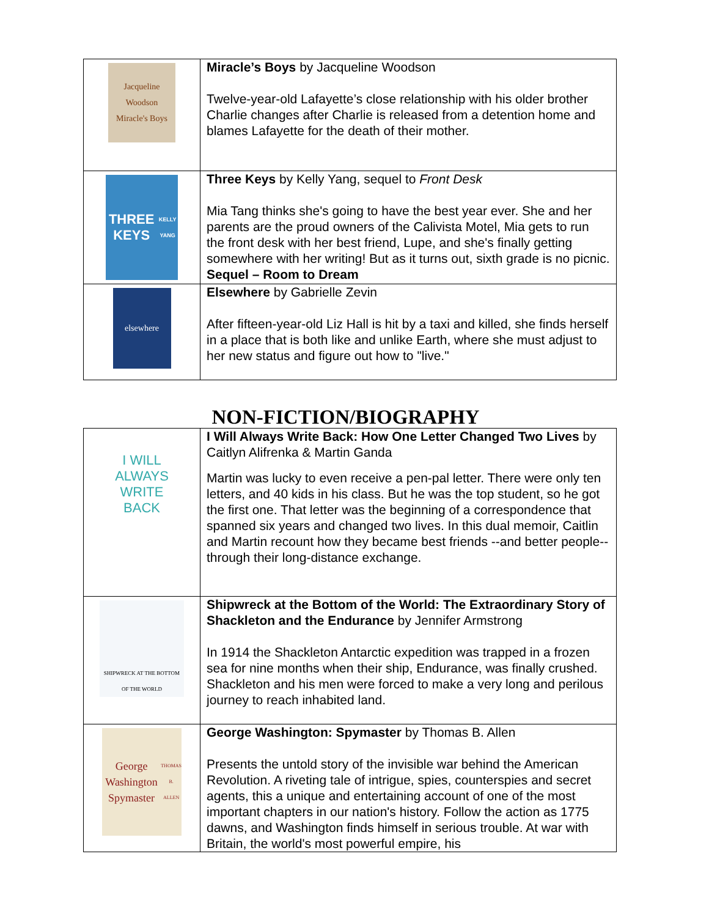| Jacqueline Woodson Miracle's Boys | Miracle’s Boys by Jacqueline Woodson Twelve-year-old Lafayette’s close relationship with his older brother Charlie changes after Charlie is released from a detention home and blames Lafayette for the death of their mother. |
| THREE KEYS KELLY YANG | Three Keys by Kelly Yang, sequel to Front Desk Mia Tang thinks she's going to have the best year ever. She and her parents are the proud owners of the Calivista Motel, Mia gets to run the front desk with her best friend, Lupe, and she's finally getting somewhere with her writing! But as it turns out, sixth grade is no picnic. Sequel – Room to Dream |
| elsewhere | Elsewhere by Gabrielle Zevin After fifteen-year-old Liz Hall is hit by a taxi and killed, she finds herself in a place that is both like and unlike Earth, where she must adjust to her new status and figure out how to "live." |
| NON-FICTION/BIOGRAPHY | |
| I WILL ALWAYS WRITE BACK | I Will Always Write Back: How One Letter Changed Two Lives by Caitlyn Alifrenka & Martin Ganda Martin was lucky to even receive a pen-pal letter. There were only ten letters, and 40 kids in his class. But he was the top student, so he got the first one. That letter was the beginning of a correspondence that spanned six years and changed two lives. In this dual memoir, Caitlin and Martin recount how they became best friends --and better people--through their long-distance exchange. |
| SHIPWRECK AT THE BOTTOM OF THE WORLD | Shipwreck at the Bottom of the World: The Extraordinary Story of Shackleton and the Endurance by Jennifer Armstrong In 1914 the Shackleton Antarctic expedition was trapped in a frozen sea for nine months when their ship, Endurance, was finally crushed. Shackleton and his men were forced to make a very long and perilous journey to reach inhabited land. |
| George Washington Spymaster THOMAS B. ALLEN | George Washington: Spymaster by Thomas B. Allen Presents the untold story of the invisible war behind the American Revolution. A riveting tale of intrigue, spies, counterspies and secret agents, this a unique and entertaining account of one of the most important chapters in our nation's history. Follow the action as 1775 dawns, and Washington finds himself in serious trouble. At war with Britain, the world's most powerful empire, his |